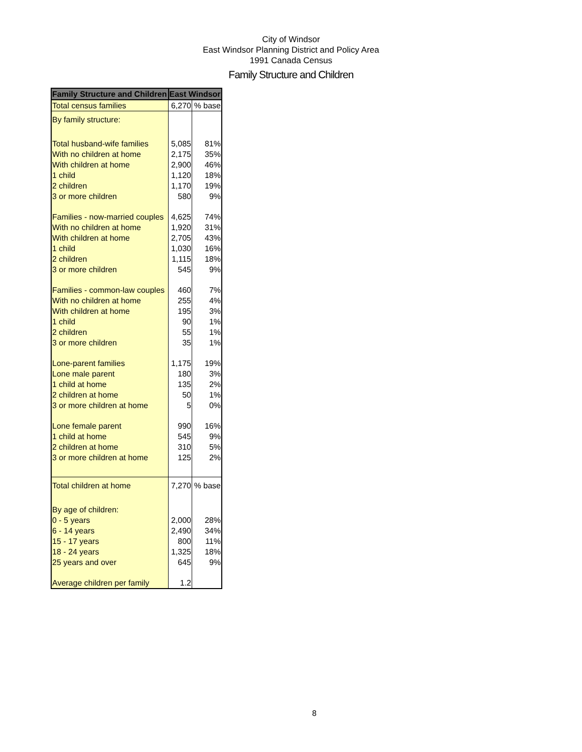City of Windsor
East Windsor Planning District and Policy Area
1991 Canada Census
Family Structure and Children
| Family Structure and Children | East Windsor | |
| --- | --- | --- |
| Total census families | 6,270 | % base |
| By family structure: | | |
| Total husband-wife families | 5,085 | 81% |
| With no children at home | 2,175 | 35% |
| With children at home | 2,900 | 46% |
| 1 child | 1,120 | 18% |
| 2 children | 1,170 | 19% |
| 3 or more children | 580 | 9% |
| Families - now-married couples | 4,625 | 74% |
| With no children at home | 1,920 | 31% |
| With children at home | 2,705 | 43% |
| 1 child | 1,030 | 16% |
| 2 children | 1,115 | 18% |
| 3 or more children | 545 | 9% |
| Families - common-law couples | 460 | 7% |
| With no children at home | 255 | 4% |
| With children at home | 195 | 3% |
| 1 child | 90 | 1% |
| 2 children | 55 | 1% |
| 3 or more children | 35 | 1% |
| Lone-parent families | 1,175 | 19% |
| Lone male parent | 180 | 3% |
| 1 child at home | 135 | 2% |
| 2 children at home | 50 | 1% |
| 3 or more children at home | 5 | 0% |
| Lone female parent | 990 | 16% |
| 1 child at home | 545 | 9% |
| 2 children at home | 310 | 5% |
| 3 or more children at home | 125 | 2% |
| Total children at home | 7,270 | % base |
| By age of children: | | |
| 0 - 5 years | 2,000 | 28% |
| 6 - 14 years | 2,490 | 34% |
| 15 - 17 years | 800 | 11% |
| 18 - 24 years | 1,325 | 18% |
| 25 years and over | 645 | 9% |
| Average children per family | 1.2 | |
8